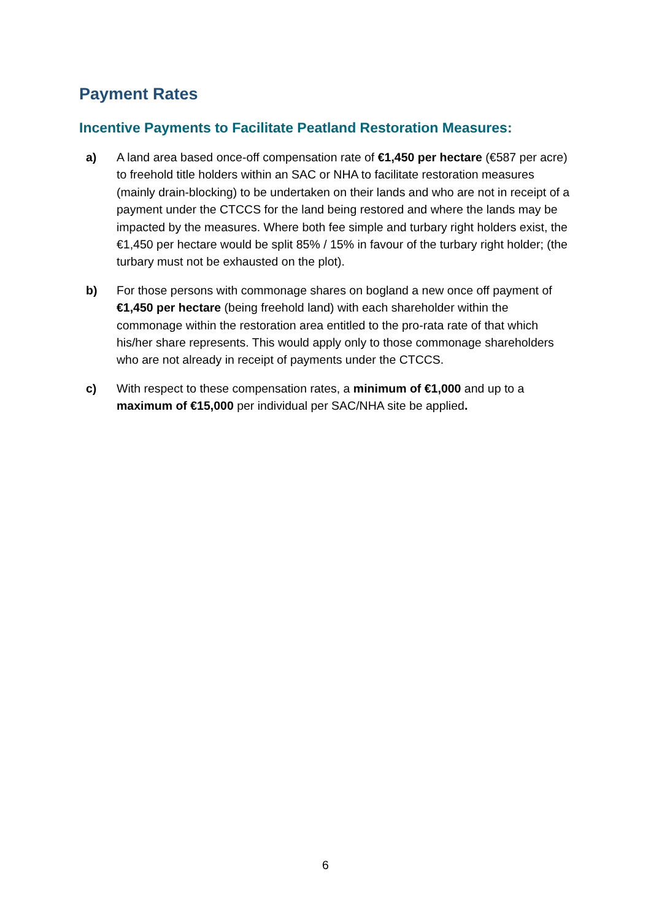Payment Rates
Incentive Payments to Facilitate Peatland Restoration Measures:
a) A land area based once-off compensation rate of €1,450 per hectare (€587 per acre) to freehold title holders within an SAC or NHA to facilitate restoration measures (mainly drain-blocking) to be undertaken on their lands and who are not in receipt of a payment under the CTCCS for the land being restored and where the lands may be impacted by the measures. Where both fee simple and turbary right holders exist, the €1,450 per hectare would be split 85% / 15% in favour of the turbary right holder; (the turbary must not be exhausted on the plot).
b) For those persons with commonage shares on bogland a new once off payment of €1,450 per hectare (being freehold land) with each shareholder within the commonage within the restoration area entitled to the pro-rata rate of that which his/her share represents. This would apply only to those commonage shareholders who are not already in receipt of payments under the CTCCS.
c) With respect to these compensation rates, a minimum of €1,000 and up to a maximum of €15,000 per individual per SAC/NHA site be applied.
6